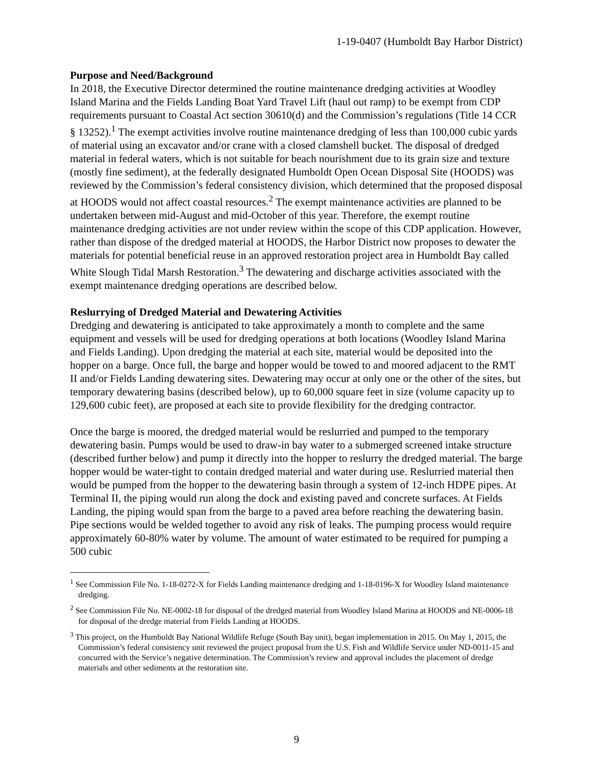1-19-0407 (Humboldt Bay Harbor District)
Purpose and Need/Background
In 2018, the Executive Director determined the routine maintenance dredging activities at Woodley Island Marina and the Fields Landing Boat Yard Travel Lift (haul out ramp) to be exempt from CDP requirements pursuant to Coastal Act section 30610(d) and the Commission’s regulations (Title 14 CCR § 13252).<sup>1</sup> The exempt activities involve routine maintenance dredging of less than 100,000 cubic yards of material using an excavator and/or crane with a closed clamshell bucket. The disposal of dredged material in federal waters, which is not suitable for beach nourishment due to its grain size and texture (mostly fine sediment), at the federally designated Humboldt Open Ocean Disposal Site (HOODS) was reviewed by the Commission’s federal consistency division, which determined that the proposed disposal at HOODS would not affect coastal resources.<sup>2</sup> The exempt maintenance activities are planned to be undertaken between mid-August and mid-October of this year. Therefore, the exempt routine maintenance dredging activities are not under review within the scope of this CDP application. However, rather than dispose of the dredged material at HOODS, the Harbor District now proposes to dewater the materials for potential beneficial reuse in an approved restoration project area in Humboldt Bay called White Slough Tidal Marsh Restoration.<sup>3</sup> The dewatering and discharge activities associated with the exempt maintenance dredging operations are described below.
Reslurrying of Dredged Material and Dewatering Activities
Dredging and dewatering is anticipated to take approximately a month to complete and the same equipment and vessels will be used for dredging operations at both locations (Woodley Island Marina and Fields Landing). Upon dredging the material at each site, material would be deposited into the hopper on a barge. Once full, the barge and hopper would be towed to and moored adjacent to the RMT II and/or Fields Landing dewatering sites. Dewatering may occur at only one or the other of the sites, but temporary dewatering basins (described below), up to 60,000 square feet in size (volume capacity up to 129,600 cubic feet), are proposed at each site to provide flexibility for the dredging contractor.
Once the barge is moored, the dredged material would be reslurried and pumped to the temporary dewatering basin. Pumps would be used to draw-in bay water to a submerged screened intake structure (described further below) and pump it directly into the hopper to reslurry the dredged material. The barge hopper would be water-tight to contain dredged material and water during use. Reslurried material then would be pumped from the hopper to the dewatering basin through a system of 12-inch HDPE pipes. At Terminal II, the piping would run along the dock and existing paved and concrete surfaces. At Fields Landing, the piping would span from the barge to a paved area before reaching the dewatering basin. Pipe sections would be welded together to avoid any risk of leaks. The pumping process would require approximately 60-80% water by volume. The amount of water estimated to be required for pumping a 500 cubic
<sup>1</sup> See Commission File No. 1-18-0272-X for Fields Landing maintenance dredging and 1-18-0196-X for Woodley Island maintenance dredging.
<sup>2</sup> See Commission File No. NE-0002-18 for disposal of the dredged material from Woodley Island Marina at HOODS and NE-0006-18 for disposal of the dredge material from Fields Landing at HOODS.
<sup>3</sup> This project, on the Humboldt Bay National Wildlife Refuge (South Bay unit), began implementation in 2015. On May 1, 2015, the Commission’s federal consistency unit reviewed the project proposal from the U.S. Fish and Wildlife Service under ND-0011-15 and concurred with the Service’s negative determination. The Commission’s review and approval includes the placement of dredge materials and other sediments at the restoration site.
9